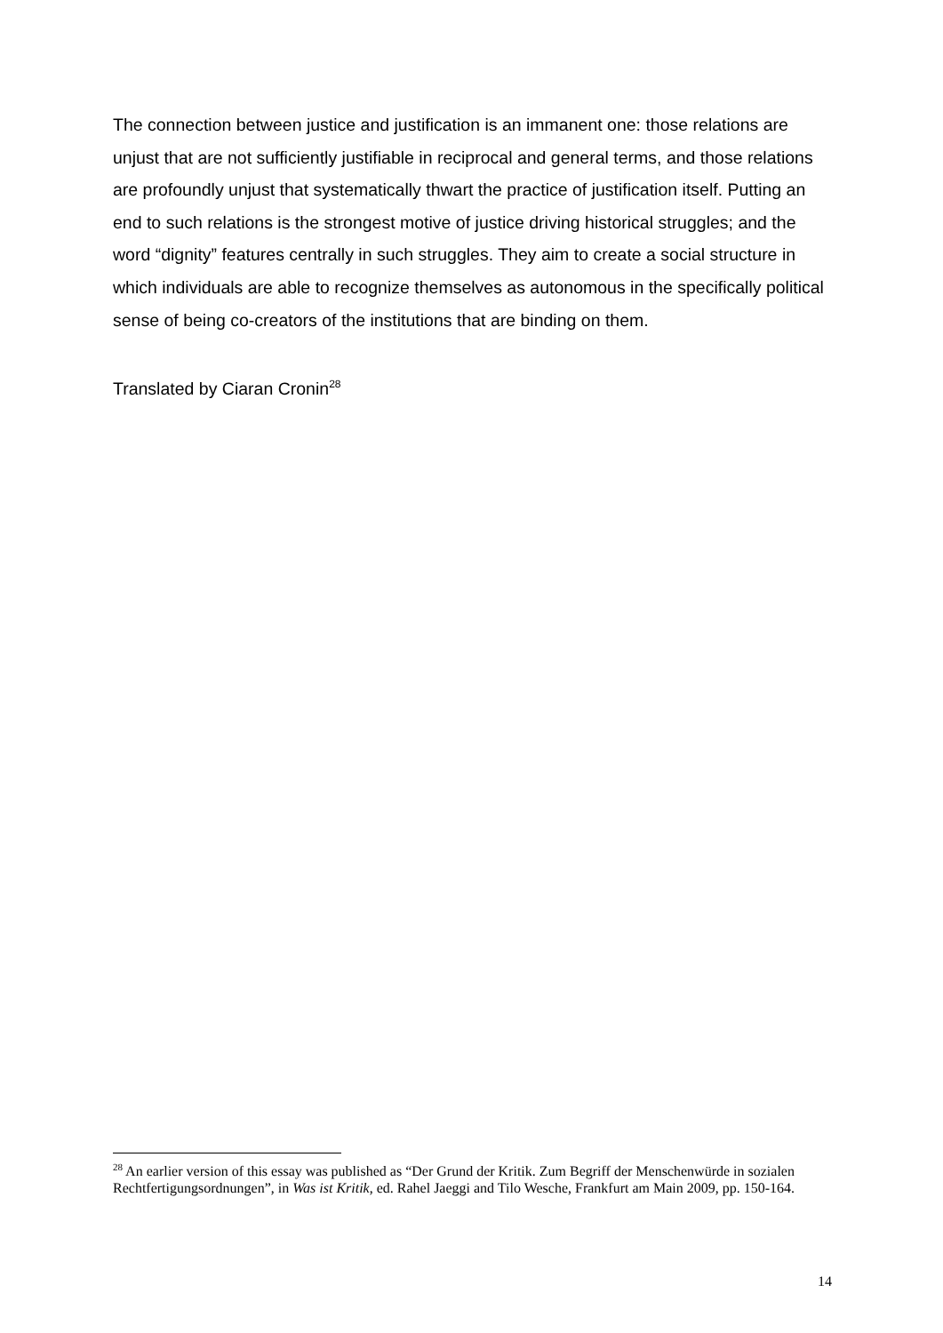The connection between justice and justification is an immanent one: those relations are unjust that are not sufficiently justifiable in reciprocal and general terms, and those relations are profoundly unjust that systematically thwart the practice of justification itself. Putting an end to such relations is the strongest motive of justice driving historical struggles; and the word “dignity” features centrally in such struggles. They aim to create a social structure in which individuals are able to recognize themselves as autonomous in the specifically political sense of being co-creators of the institutions that are binding on them.
Translated by Ciaran Cronin<sup>28</sup>
<sup>28</sup> An earlier version of this essay was published as “Der Grund der Kritik. Zum Begriff der Menschenwürde in sozialen Rechtfertigungsordnungen”, in Was ist Kritik, ed. Rahel Jaeggi and Tilo Wesche, Frankfurt am Main 2009, pp. 150-164.
14